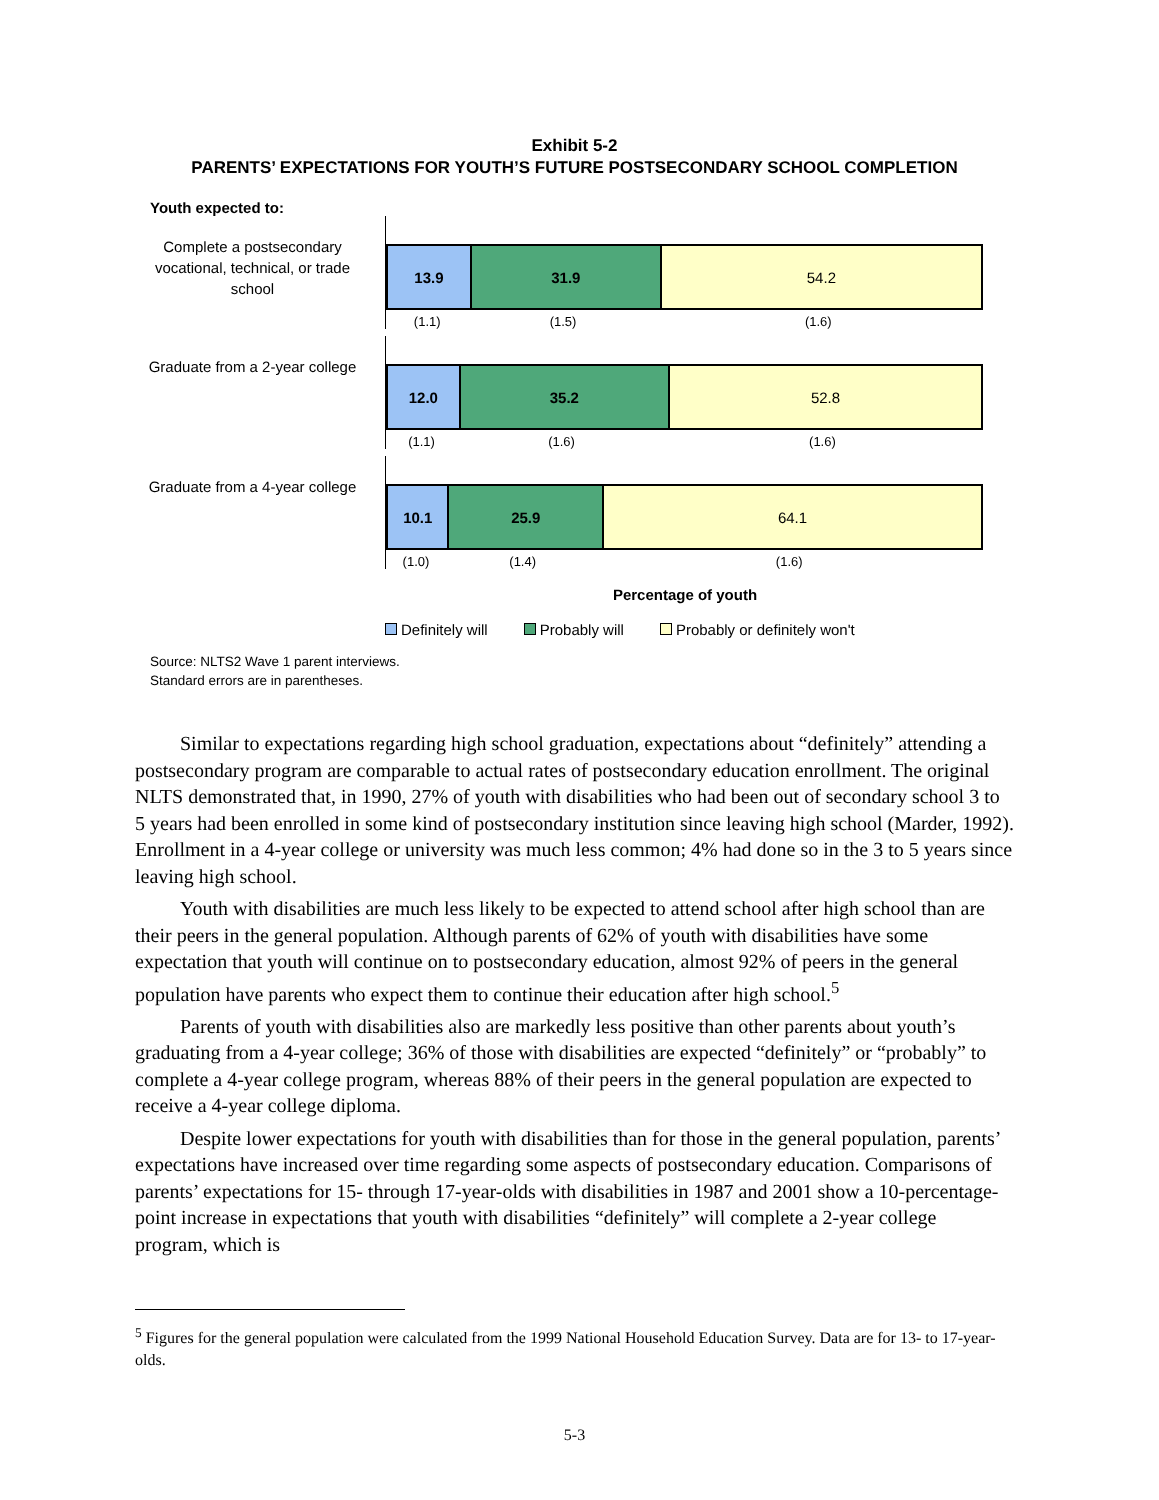Exhibit 5-2
PARENTS’ EXPECTATIONS FOR YOUTH’S FUTURE POSTSECONDARY SCHOOL COMPLETION
Youth expected to:
Complete a postsecondary vocational, technical, or trade school
13.9 31.9 54.2
(1.1) (1.5) (1.6)
Graduate from a 2-year college
12.0 35.2 52.8
(1.1) (1.6) (1.6)
Graduate from a 4-year college
10.1 25.9 64.1
(1.0) (1.4) (1.6)
Percentage of youth
Definitely will Probably will Probably or definitely won't
Source: NLTS2 Wave 1 parent interviews.
Standard errors are in parentheses.
Similar to expectations regarding high school graduation, expectations about “definitely” attending a postsecondary program are comparable to actual rates of postsecondary education enrollment. The original NLTS demonstrated that, in 1990, 27% of youth with disabilities who had been out of secondary school 3 to 5 years had been enrolled in some kind of postsecondary institution since leaving high school (Marder, 1992). Enrollment in a 4-year college or university was much less common; 4% had done so in the 3 to 5 years since leaving high school.
Youth with disabilities are much less likely to be expected to attend school after high school than are their peers in the general population. Although parents of 62% of youth with disabilities have some expectation that youth will continue on to postsecondary education, almost 92% of peers in the general population have parents who expect them to continue their education after high school.<sup>5</sup>
Parents of youth with disabilities also are markedly less positive than other parents about youth’s graduating from a 4-year college; 36% of those with disabilities are expected “definitely” or “probably” to complete a 4-year college program, whereas 88% of their peers in the general population are expected to receive a 4-year college diploma.
Despite lower expectations for youth with disabilities than for those in the general population, parents’ expectations have increased over time regarding some aspects of postsecondary education. Comparisons of parents’ expectations for 15- through 17-year-olds with disabilities in 1987 and 2001 show a 10-percentage-point increase in expectations that youth with disabilities “definitely” will complete a 2-year college program, which is
<sup>5</sup> Figures for the general population were calculated from the 1999 National Household Education Survey. Data are for 13- to 17-year-olds.
5-3